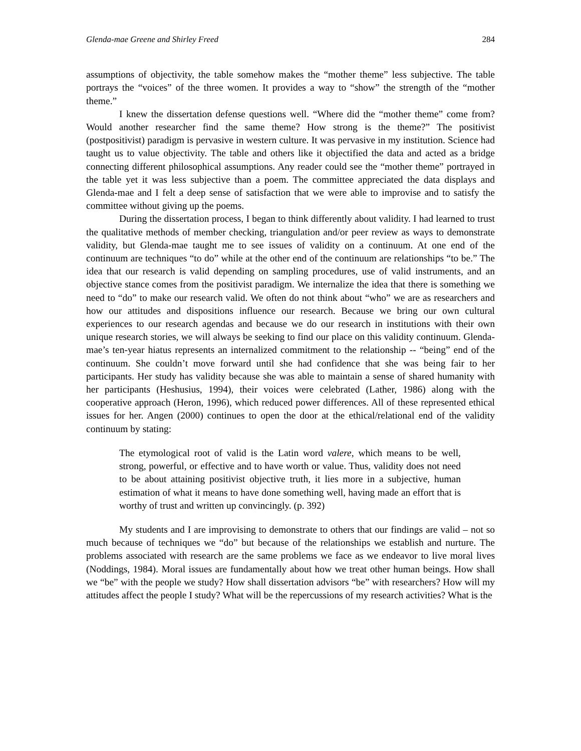Glenda-mae Greene and Shirley Freed 284
assumptions of objectivity, the table somehow makes the “mother theme” less subjective. The table portrays the “voices” of the three women. It provides a way to “show” the strength of the “mother theme.”
I knew the dissertation defense questions well. “Where did the “mother theme” come from? Would another researcher find the same theme? How strong is the theme?” The positivist (postpositivist) paradigm is pervasive in western culture. It was pervasive in my institution. Science had taught us to value objectivity. The table and others like it objectified the data and acted as a bridge connecting different philosophical assumptions. Any reader could see the “mother theme” portrayed in the table yet it was less subjective than a poem. The committee appreciated the data displays and Glenda-mae and I felt a deep sense of satisfaction that we were able to improvise and to satisfy the committee without giving up the poems.
During the dissertation process, I began to think differently about validity. I had learned to trust the qualitative methods of member checking, triangulation and/or peer review as ways to demonstrate validity, but Glenda-mae taught me to see issues of validity on a continuum. At one end of the continuum are techniques “to do” while at the other end of the continuum are relationships “to be.” The idea that our research is valid depending on sampling procedures, use of valid instruments, and an objective stance comes from the positivist paradigm. We internalize the idea that there is something we need to “do” to make our research valid. We often do not think about “who” we are as researchers and how our attitudes and dispositions influence our research. Because we bring our own cultural experiences to our research agendas and because we do our research in institutions with their own unique research stories, we will always be seeking to find our place on this validity continuum. Glenda-mae’s ten-year hiatus represents an internalized commitment to the relationship -- “being” end of the continuum. She couldn’t move forward until she had confidence that she was being fair to her participants. Her study has validity because she was able to maintain a sense of shared humanity with her participants (Heshusius, 1994), their voices were celebrated (Lather, 1986) along with the cooperative approach (Heron, 1996), which reduced power differences. All of these represented ethical issues for her. Angen (2000) continues to open the door at the ethical/relational end of the validity continuum by stating:
The etymological root of valid is the Latin word valere, which means to be well, strong, powerful, or effective and to have worth or value. Thus, validity does not need to be about attaining positivist objective truth, it lies more in a subjective, human estimation of what it means to have done something well, having made an effort that is worthy of trust and written up convincingly. (p. 392)
My students and I are improvising to demonstrate to others that our findings are valid – not so much because of techniques we “do” but because of the relationships we establish and nurture. The problems associated with research are the same problems we face as we endeavor to live moral lives (Noddings, 1984). Moral issues are fundamentally about how we treat other human beings. How shall we “be” with the people we study? How shall dissertation advisors “be” with researchers? How will my attitudes affect the people I study? What will be the repercussions of my research activities? What is the